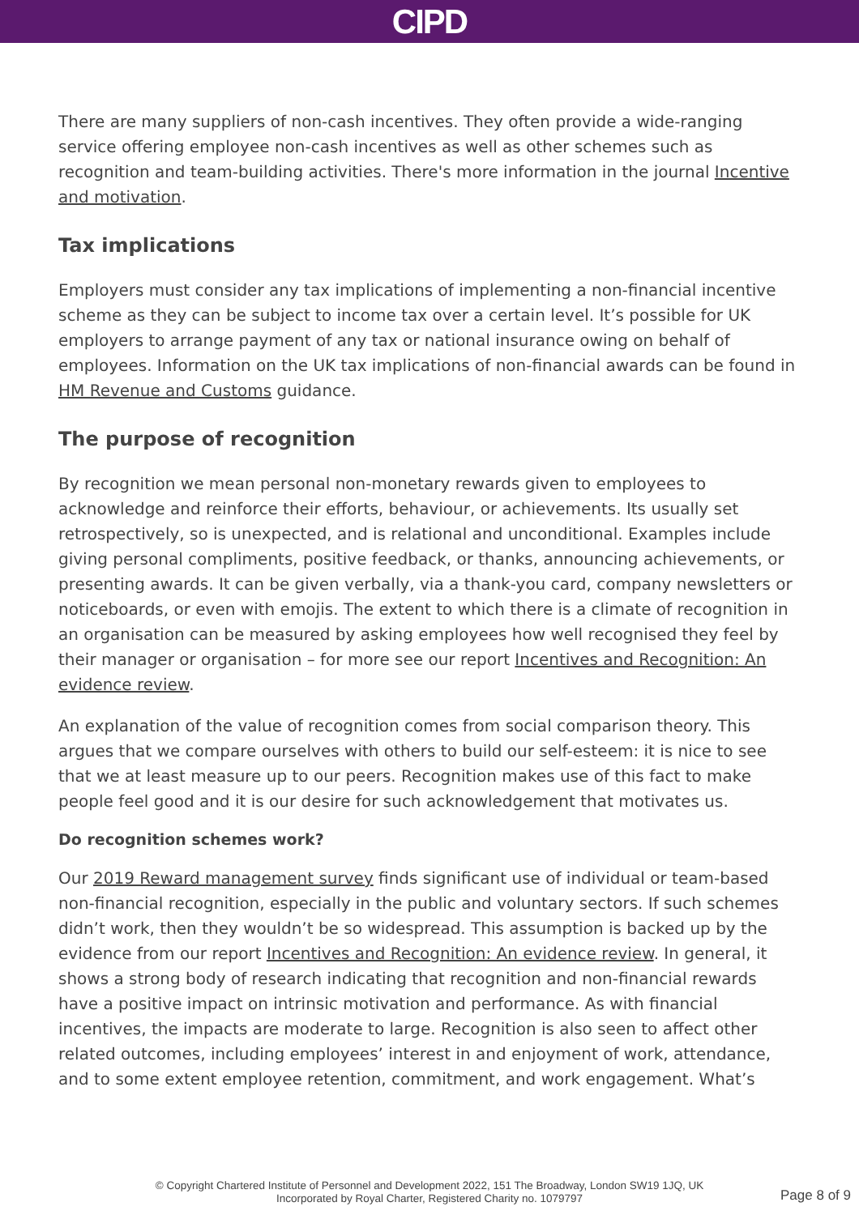CIPD
There are many suppliers of non-cash incentives. They often provide a wide-ranging service offering employee non-cash incentives as well as other schemes such as recognition and team-building activities. There's more information in the journal Incentive and motivation.
Tax implications
Employers must consider any tax implications of implementing a non-financial incentive scheme as they can be subject to income tax over a certain level. It’s possible for UK employers to arrange payment of any tax or national insurance owing on behalf of employees. Information on the UK tax implications of non-financial awards can be found in HM Revenue and Customs guidance.
The purpose of recognition
By recognition we mean personal non-monetary rewards given to employees to acknowledge and reinforce their efforts, behaviour, or achievements. Its usually set retrospectively, so is unexpected, and is relational and unconditional. Examples include giving personal compliments, positive feedback, or thanks, announcing achievements, or presenting awards. It can be given verbally, via a thank-you card, company newsletters or noticeboards, or even with emojis. The extent to which there is a climate of recognition in an organisation can be measured by asking employees how well recognised they feel by their manager or organisation – for more see our report Incentives and Recognition: An evidence review.
An explanation of the value of recognition comes from social comparison theory. This argues that we compare ourselves with others to build our self-esteem: it is nice to see that we at least measure up to our peers. Recognition makes use of this fact to make people feel good and it is our desire for such acknowledgement that motivates us.
Do recognition schemes work?
Our 2019 Reward management survey finds significant use of individual or team-based non-financial recognition, especially in the public and voluntary sectors. If such schemes didn’t work, then they wouldn’t be so widespread. This assumption is backed up by the evidence from our report Incentives and Recognition: An evidence review. In general, it shows a strong body of research indicating that recognition and non-financial rewards have a positive impact on intrinsic motivation and performance. As with financial incentives, the impacts are moderate to large. Recognition is also seen to affect other related outcomes, including employees’ interest in and enjoyment of work, attendance, and to some extent employee retention, commitment, and work engagement. What’s
© Copyright Chartered Institute of Personnel and Development 2022, 151 The Broadway, London SW19 1JQ, UK
Incorporated by Royal Charter, Registered Charity no. 1079797
Page 8 of 9